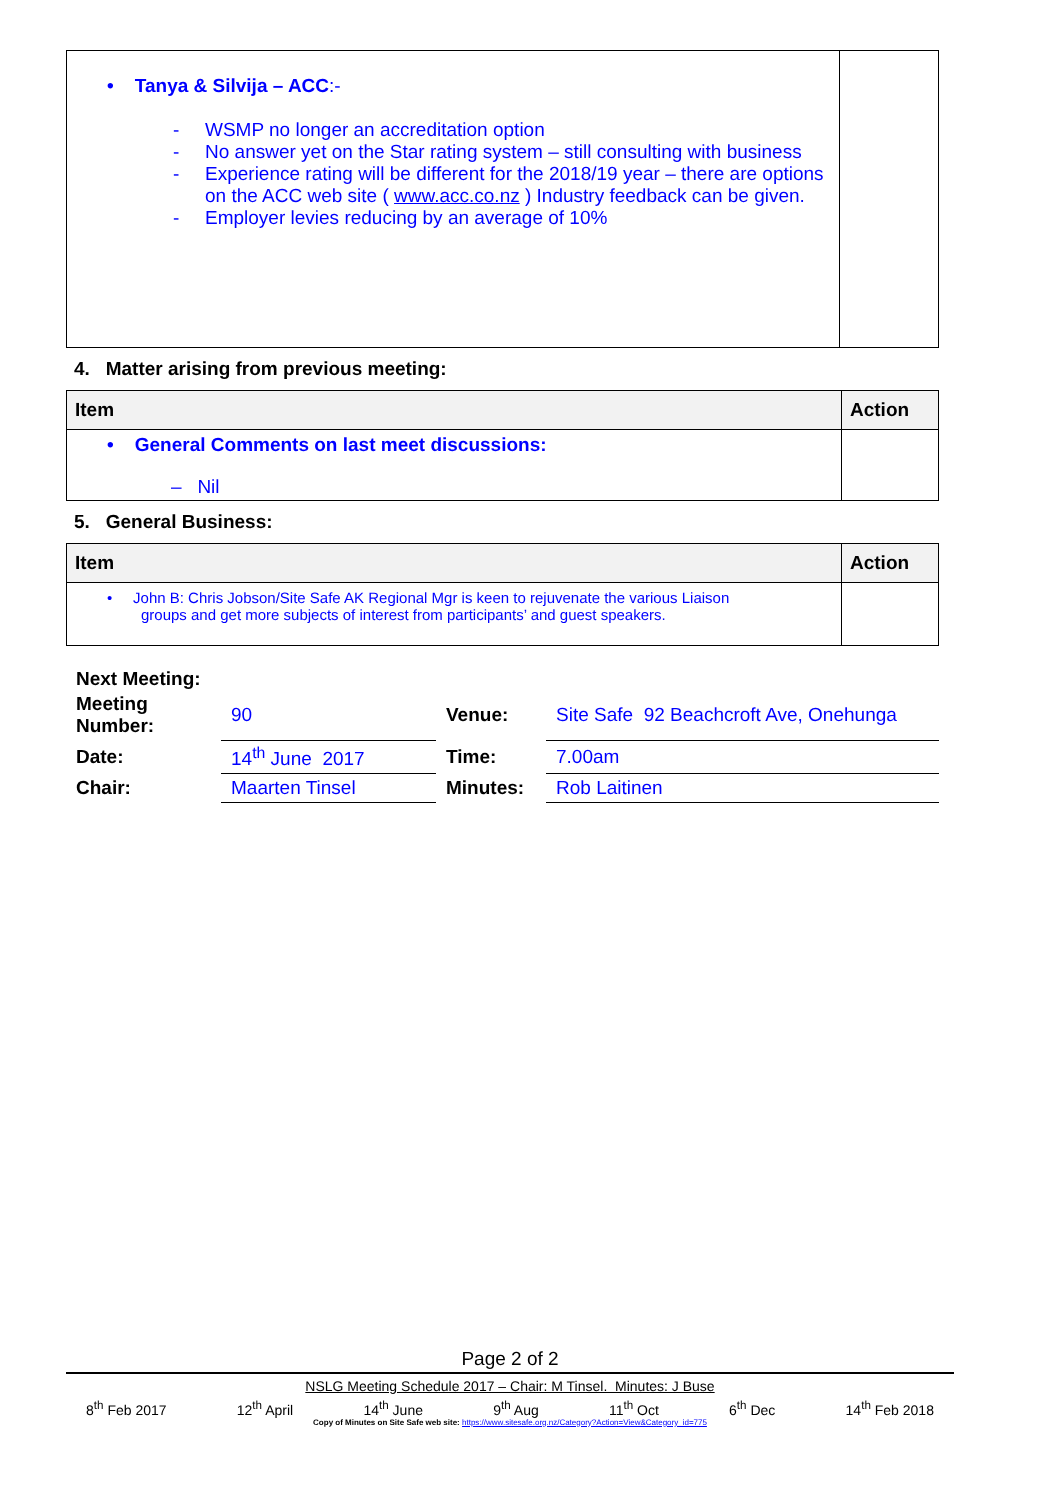| • Tanya & Silvija – ACC :- - WSMP no longer an accreditation option - No answer yet on the Star rating system – still consulting with business - Experience rating will be different for the 2018/19 year – there are options on the ACC web site ( www.acc.co.nz ) Industry feedback can be given. - Employer levies reducing by an average of 10% | |
4. Matter arising from previous meeting:
| Item | Action |
| --- | --- |
| • General Comments on last meet discussions: – Nil | |
5. General Business:
| Item | Action |
| --- | --- |
| • John B: Chris Jobson/Site Safe AK Regional Mgr is keen to rejuvenate the various Liaison groups and get more subjects of interest from participants’ and guest speakers. | |
Next Meeting:
| Meeting Number: | 90 | Venue: | Site Safe 92 Beachcroft Ave, Onehunga |
| Date: | 14<sup>th</sup> June 2017 | Time: | 7.00am |
| Chair: | Maarten Tinsel | Minutes: | Rob Laitinen |
Page 2 of 2
NSLG Meeting Schedule 2017 – Chair: M Tinsel. Minutes: J Buse
8<sup>th</sup> Feb 2017 12<sup>th</sup> April 14<sup>th</sup> June 9<sup>th</sup> Aug 11<sup>th</sup> Oct 6<sup>th</sup> Dec 14<sup>th</sup> Feb 2018
Copy of Minutes on Site Safe web site: https://www.sitesafe.org.nz/Category?Action=View&Category_id=775